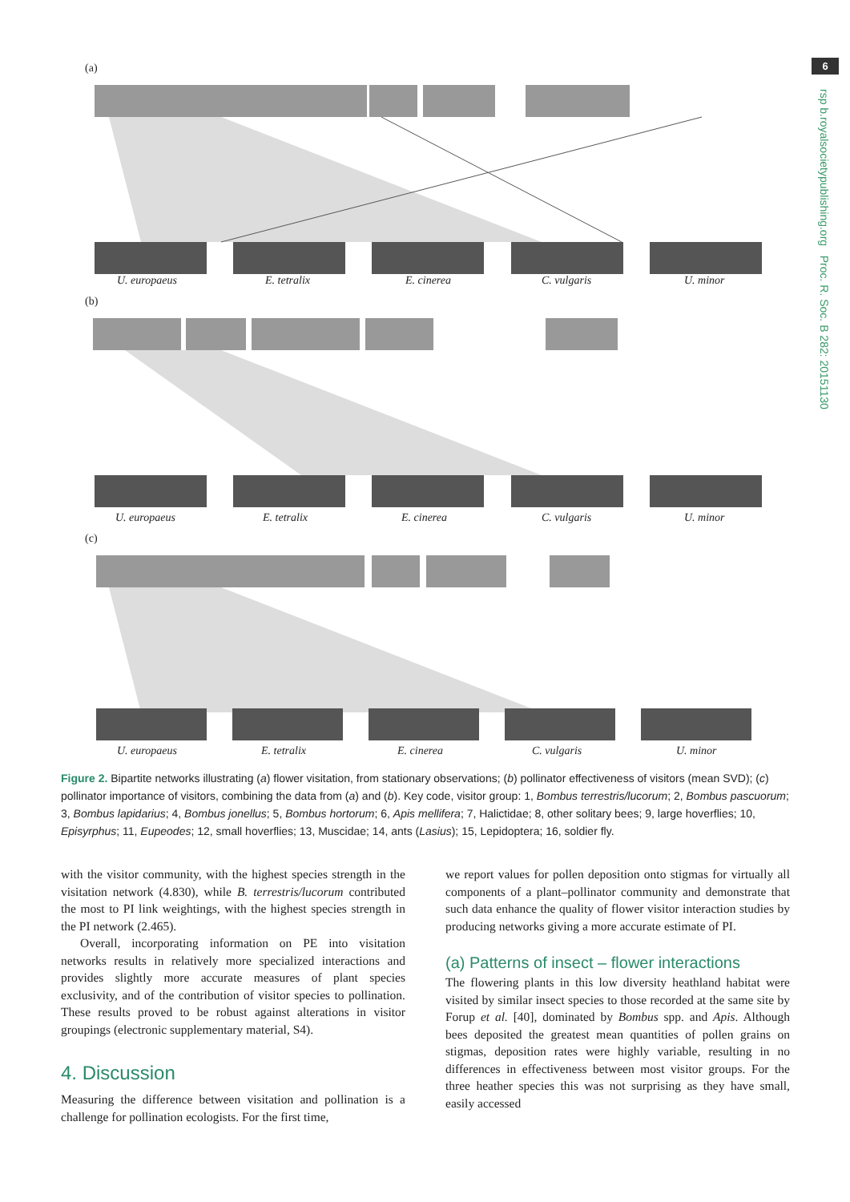6
rsp b.royalsocietypublishing.org Proc. R. Soc. B 282: 20151130
(a)
U. europaeus E. tetralix E. cinerea C. vulgaris U. minor
(b)
U. europaeus E. tetralix E. cinerea C. vulgaris U. minor
(c)
U. europaeus E. tetralix E. cinerea C. vulgaris U. minor
Figure 2. Bipartite networks illustrating (a) flower visitation, from stationary observations; (b) pollinator effectiveness of visitors (mean SVD); (c) pollinator importance of visitors, combining the data from (a) and (b). Key code, visitor group: 1, Bombus terrestris/lucorum; 2, Bombus pascuorum; 3, Bombus lapidarius; 4, Bombus jonellus; 5, Bombus hortorum; 6, Apis mellifera; 7, Halictidae; 8, other solitary bees; 9, large hoverflies; 10, Episyrphus; 11, Eupeodes; 12, small hoverflies; 13, Muscidae; 14, ants (Lasius); 15, Lepidoptera; 16, soldier fly.
with the visitor community, with the highest species strength in the visitation network (4.830), while B. terrestris/lucorum contributed the most to PI link weightings, with the highest species strength in the PI network (2.465).
Overall, incorporating information on PE into visitation networks results in relatively more specialized interactions and provides slightly more accurate measures of plant species exclusivity, and of the contribution of visitor species to pollination. These results proved to be robust against alterations in visitor groupings (electronic supplementary material, S4).
4. Discussion
Measuring the difference between visitation and pollination is a challenge for pollination ecologists. For the first time,
we report values for pollen deposition onto stigmas for virtually all components of a plant–pollinator community and demonstrate that such data enhance the quality of flower visitor interaction studies by producing networks giving a more accurate estimate of PI.
(a) Patterns of insect – flower interactions
The flowering plants in this low diversity heathland habitat were visited by similar insect species to those recorded at the same site by Forup et al. [40], dominated by Bombus spp. and Apis. Although bees deposited the greatest mean quantities of pollen grains on stigmas, deposition rates were highly variable, resulting in no differences in effectiveness between most visitor groups. For the three heather species this was not surprising as they have small, easily accessed